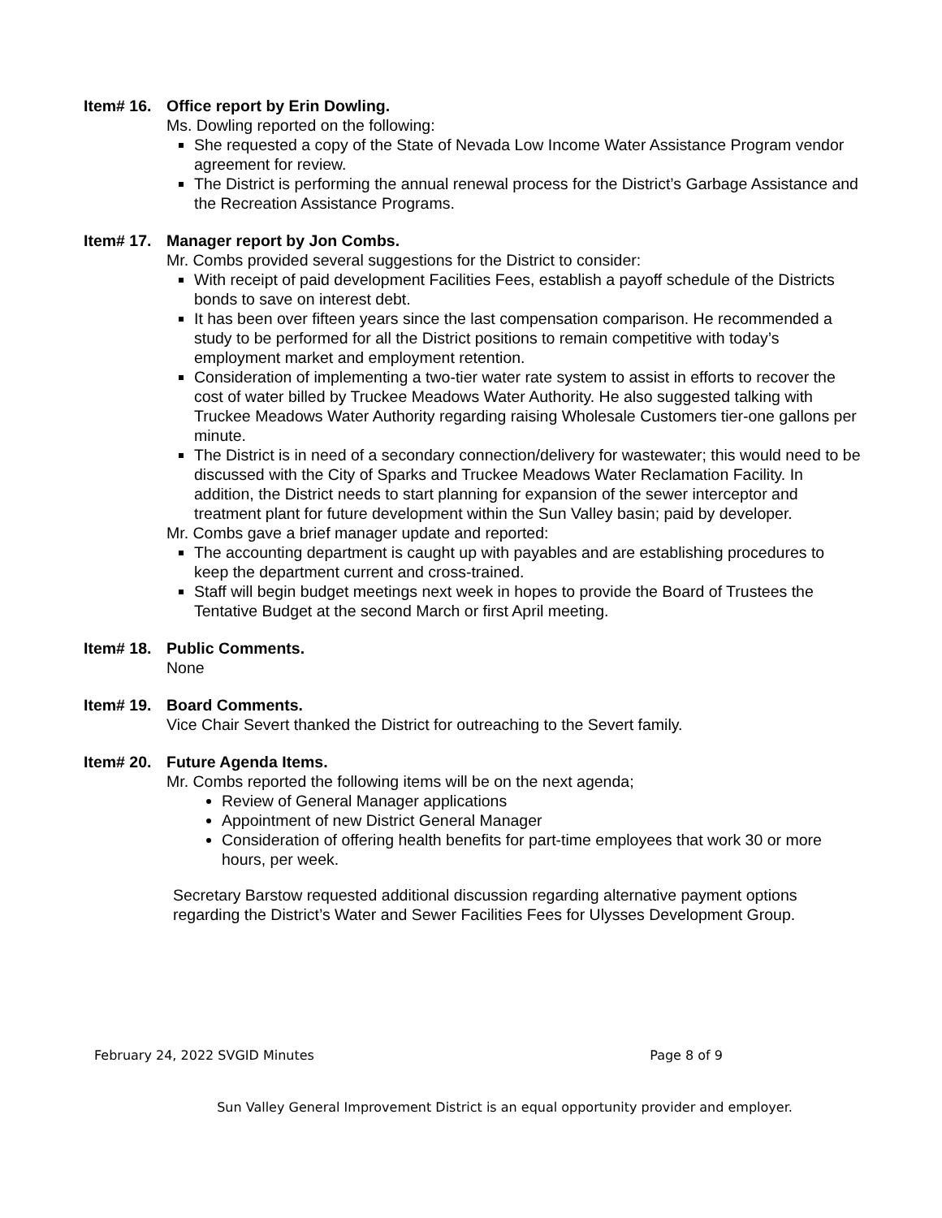Item# 16. Office report by Erin Dowling.
Ms. Dowling reported on the following:
She requested a copy of the State of Nevada Low Income Water Assistance Program vendor agreement for review.
The District is performing the annual renewal process for the District’s Garbage Assistance and the Recreation Assistance Programs.
Item# 17. Manager report by Jon Combs.
Mr. Combs provided several suggestions for the District to consider:
With receipt of paid development Facilities Fees, establish a payoff schedule of the Districts bonds to save on interest debt.
It has been over fifteen years since the last compensation comparison. He recommended a study to be performed for all the District positions to remain competitive with today’s employment market and employment retention.
Consideration of implementing a two-tier water rate system to assist in efforts to recover the cost of water billed by Truckee Meadows Water Authority. He also suggested talking with Truckee Meadows Water Authority regarding raising Wholesale Customers tier-one gallons per minute.
The District is in need of a secondary connection/delivery for wastewater; this would need to be discussed with the City of Sparks and Truckee Meadows Water Reclamation Facility. In addition, the District needs to start planning for expansion of the sewer interceptor and treatment plant for future development within the Sun Valley basin; paid by developer.
Mr. Combs gave a brief manager update and reported:
The accounting department is caught up with payables and are establishing procedures to keep the department current and cross-trained.
Staff will begin budget meetings next week in hopes to provide the Board of Trustees the Tentative Budget at the second March or first April meeting.
Item# 18. Public Comments.
None
Item# 19. Board Comments.
Vice Chair Severt thanked the District for outreaching to the Severt family.
Item# 20. Future Agenda Items.
Mr. Combs reported the following items will be on the next agenda;
Review of General Manager applications
Appointment of new District General Manager
Consideration of offering health benefits for part-time employees that work 30 or more hours, per week.
Secretary Barstow requested additional discussion regarding alternative payment options regarding the District’s Water and Sewer Facilities Fees for Ulysses Development Group.
February 24, 2022 SVGID Minutes Page 8 of 9
Sun Valley General Improvement District is an equal opportunity provider and employer.